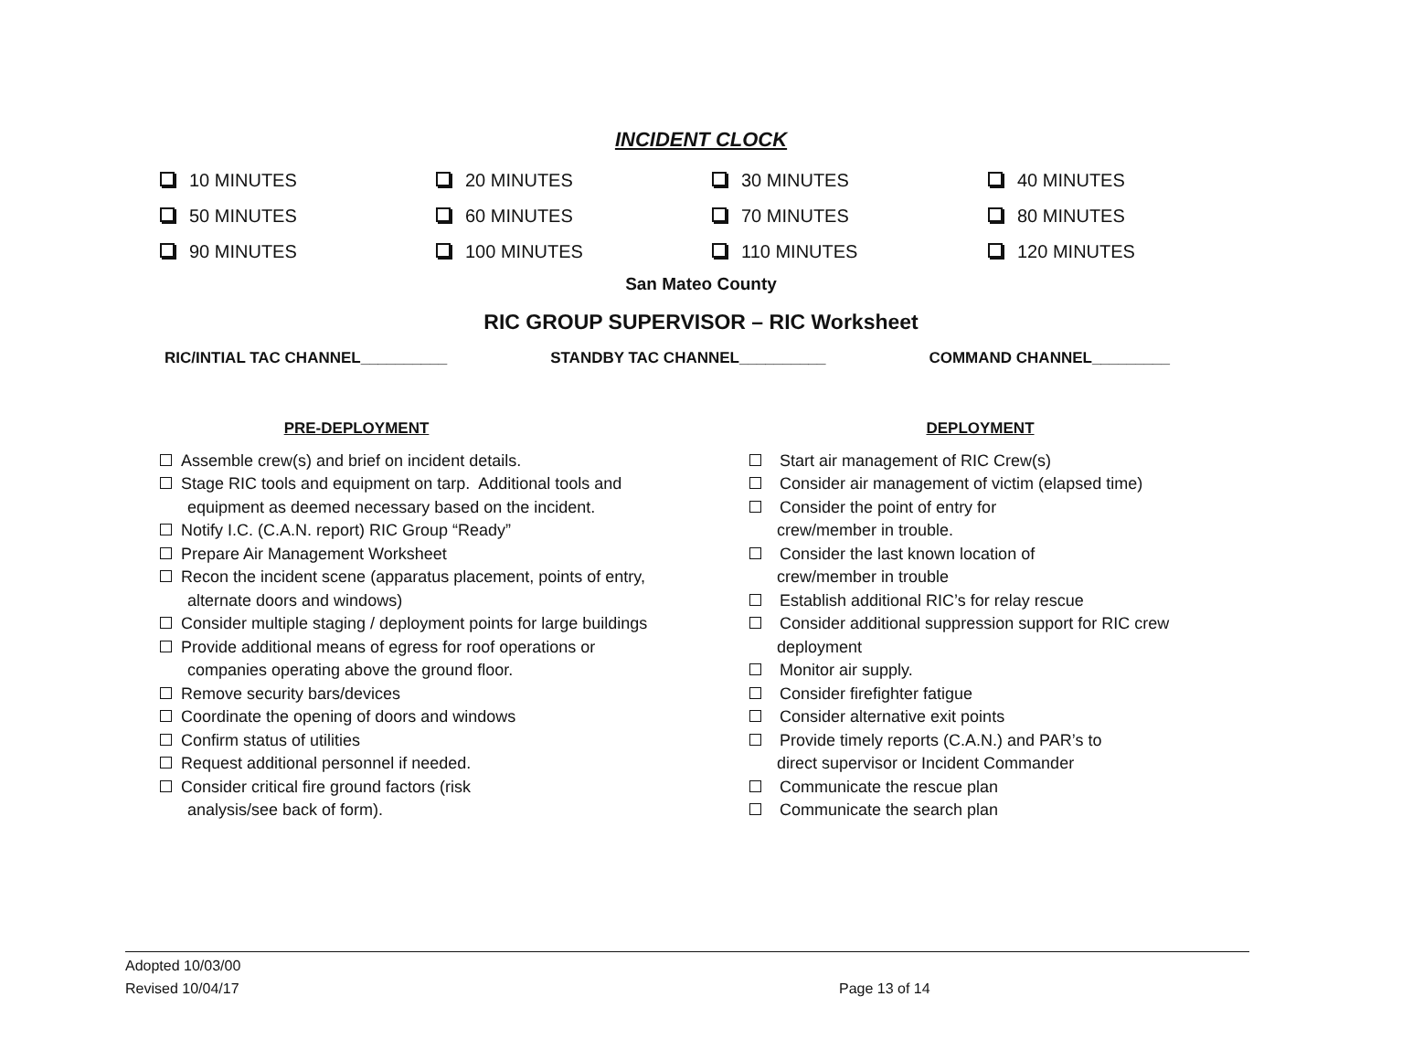INCIDENT CLOCK
| 10 MINUTES | 20 MINUTES | 30 MINUTES | 40 MINUTES |
| 50 MINUTES | 60 MINUTES | 70 MINUTES | 80 MINUTES |
| 90 MINUTES | 100 MINUTES | 110 MINUTES | 120 MINUTES |
San Mateo County
RIC GROUP SUPERVISOR – RIC Worksheet
RIC/INTIAL TAC CHANNEL__________ STANDBY TAC CHANNEL__________ COMMAND CHANNEL_________
PRE-DEPLOYMENT
Assemble crew(s) and brief on incident details.
Stage RIC tools and equipment on tarp. Additional tools and equipment as deemed necessary based on the incident.
Notify I.C. (C.A.N. report) RIC Group “Ready”
Prepare Air Management Worksheet
Recon the incident scene (apparatus placement, points of entry, alternate doors and windows)
Consider multiple staging / deployment points for large buildings
Provide additional means of egress for roof operations or companies operating above the ground floor.
Remove security bars/devices
Coordinate the opening of doors and windows
Confirm status of utilities
Request additional personnel if needed.
Consider critical fire ground factors (risk
analysis/see back of form).
DEPLOYMENT
Start air management of RIC Crew(s)
Consider air management of victim (elapsed time)
Consider the point of entry for
crew/member in trouble.
Consider the last known location of
crew/member in trouble
Establish additional RIC’s for relay rescue
Consider additional suppression support for RIC crew deployment
Monitor air supply.
Consider firefighter fatigue
Consider alternative exit points
Provide timely reports (C.A.N.) and PAR’s to
direct supervisor or Incident Commander
Communicate the rescue plan
Communicate the search plan
Adopted 10/03/00
Revised 10/04/17 Page 13 of 14